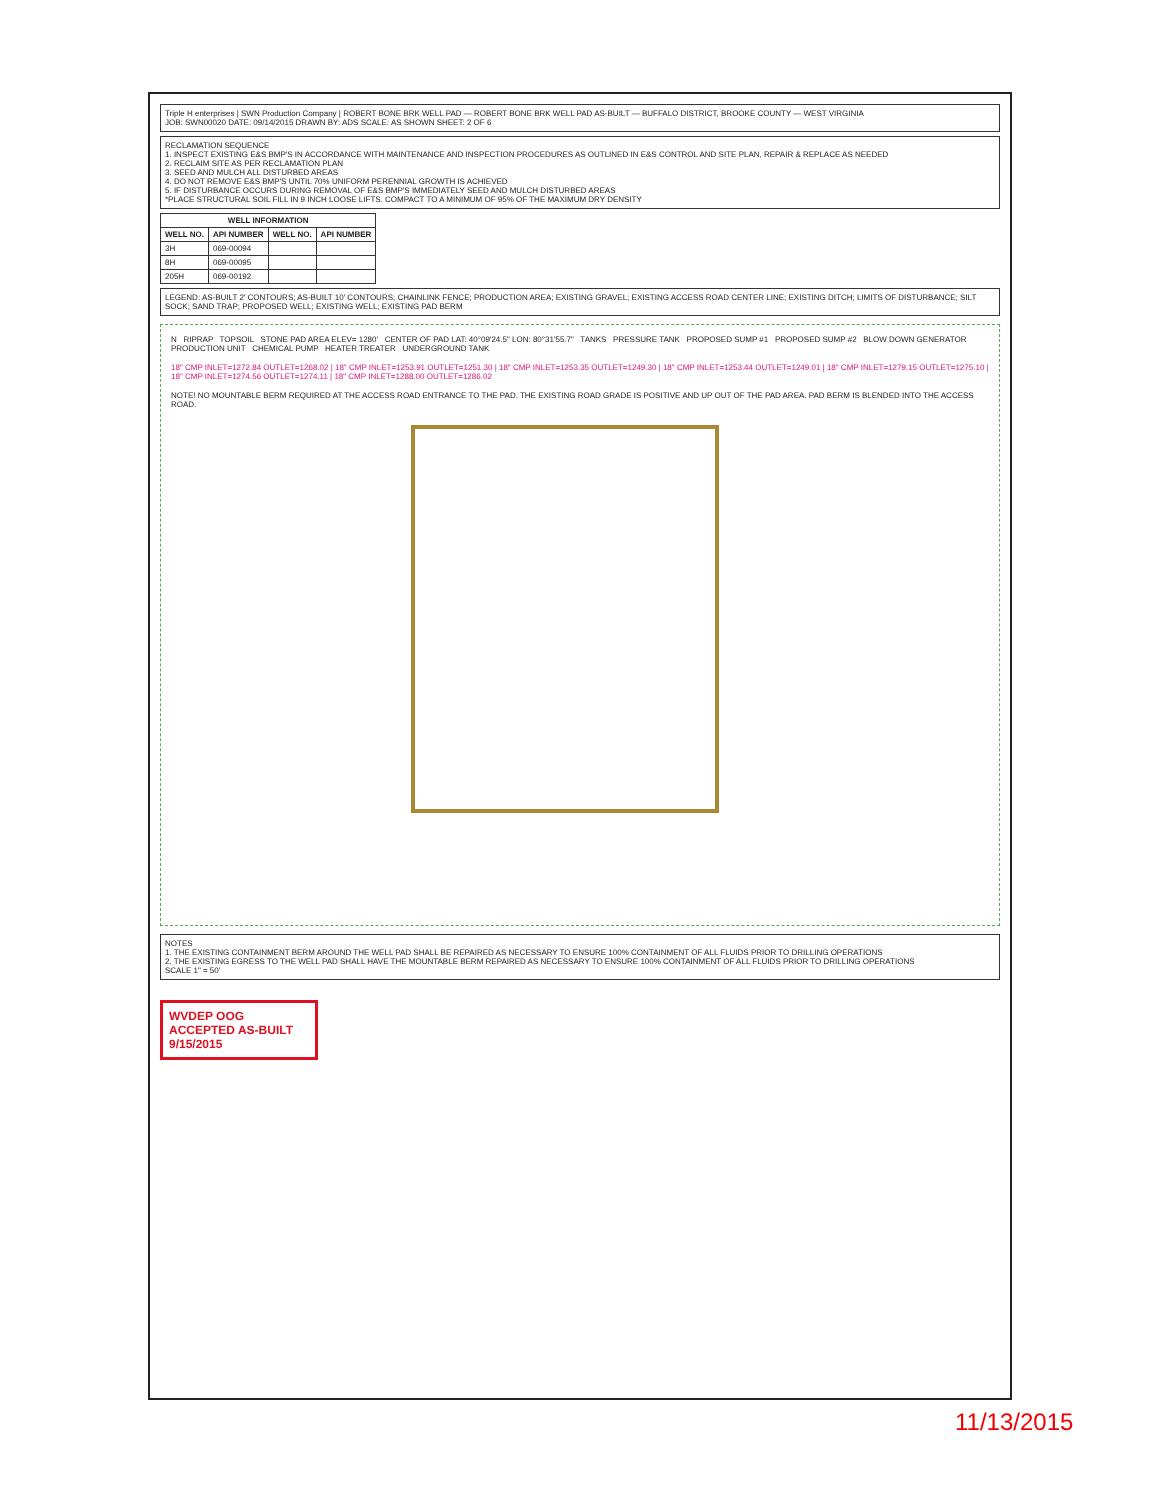Triple H enterprises | SWN Production Company | ROBERT BONE BRK WELL PAD — ROBERT BONE BRK WELL PAD AS-BUILT — BUFFALO DISTRICT, BROOKE COUNTY — WEST VIRGINIA
JOB: SWN00020 DATE: 09/14/2015 DRAWN BY: ADS SCALE: AS SHOWN SHEET: 2 OF 6
RECLAMATION SEQUENCE
1. INSPECT EXISTING E&S BMP'S IN ACCORDANCE WITH MAINTENANCE AND INSPECTION PROCEDURES AS OUTLINED IN E&S CONTROL AND SITE PLAN, REPAIR & REPLACE AS NEEDED
2. RECLAIM SITE AS PER RECLAMATION PLAN
3. SEED AND MULCH ALL DISTURBED AREAS
4. DO NOT REMOVE E&S BMP'S UNTIL 70% UNIFORM PERENNIAL GROWTH IS ACHIEVED
5. IF DISTURBANCE OCCURS DURING REMOVAL OF E&S BMP'S IMMEDIATELY SEED AND MULCH DISTURBED AREAS
*PLACE STRUCTURAL SOIL FILL IN 9 INCH LOOSE LIFTS. COMPACT TO A MINIMUM OF 95% OF THE MAXIMUM DRY DENSITY
| WELL INFORMATION | | | |
| --- | --- | --- | --- |
| WELL NO. | API NUMBER | WELL NO. | API NUMBER |
| 3H | 069-00094 | | |
| 8H | 069-00095 | | |
| 205H | 069-00192 | | |
LEGEND: AS-BUILT 2' CONTOURS; AS-BUILT 10' CONTOURS; CHAINLINK FENCE; PRODUCTION AREA; EXISTING GRAVEL; EXISTING ACCESS ROAD CENTER LINE; EXISTING DITCH; LIMITS OF DISTURBANCE; SILT SOCK; SAND TRAP; PROPOSED WELL; EXISTING WELL; EXISTING PAD BERM
N RIPRAP TOPSOIL STONE PAD AREA ELEV= 1280' CENTER OF PAD LAT: 40°09'24.5" LON: 80°31'55.7" TANKS PRESSURE TANK PROPOSED SUMP #1 PROPOSED SUMP #2 BLOW DOWN GENERATOR PRODUCTION UNIT CHEMICAL PUMP HEATER TREATER UNDERGROUND TANK
18" CMP INLET=1272.84 OUTLET=1268.02 | 18" CMP INLET=1253.91 OUTLET=1251.30 | 18" CMP INLET=1253.35 OUTLET=1249.30 | 18" CMP INLET=1253.44 OUTLET=1249.01 | 18" CMP INLET=1279.15 OUTLET=1275.10 | 18" CMP INLET=1274.56 OUTLET=1274.11 | 18" CMP INLET=1288.00 OUTLET=1286.02
NOTE! NO MOUNTABLE BERM REQUIRED AT THE ACCESS ROAD ENTRANCE TO THE PAD. THE EXISTING ROAD GRADE IS POSITIVE AND UP OUT OF THE PAD AREA. PAD BERM IS BLENDED INTO THE ACCESS ROAD.
NOTES
1. THE EXISTING CONTAINMENT BERM AROUND THE WELL PAD SHALL BE REPAIRED AS NECESSARY TO ENSURE 100% CONTAINMENT OF ALL FLUIDS PRIOR TO DRILLING OPERATIONS
2. THE EXISTING EGRESS TO THE WELL PAD SHALL HAVE THE MOUNTABLE BERM REPAIRED AS NECESSARY TO ENSURE 100% CONTAINMENT OF ALL FLUIDS PRIOR TO DRILLING OPERATIONS
SCALE 1" = 50'
WVDEP OOG
ACCEPTED AS-BUILT
9/15/2015
11/13/2015